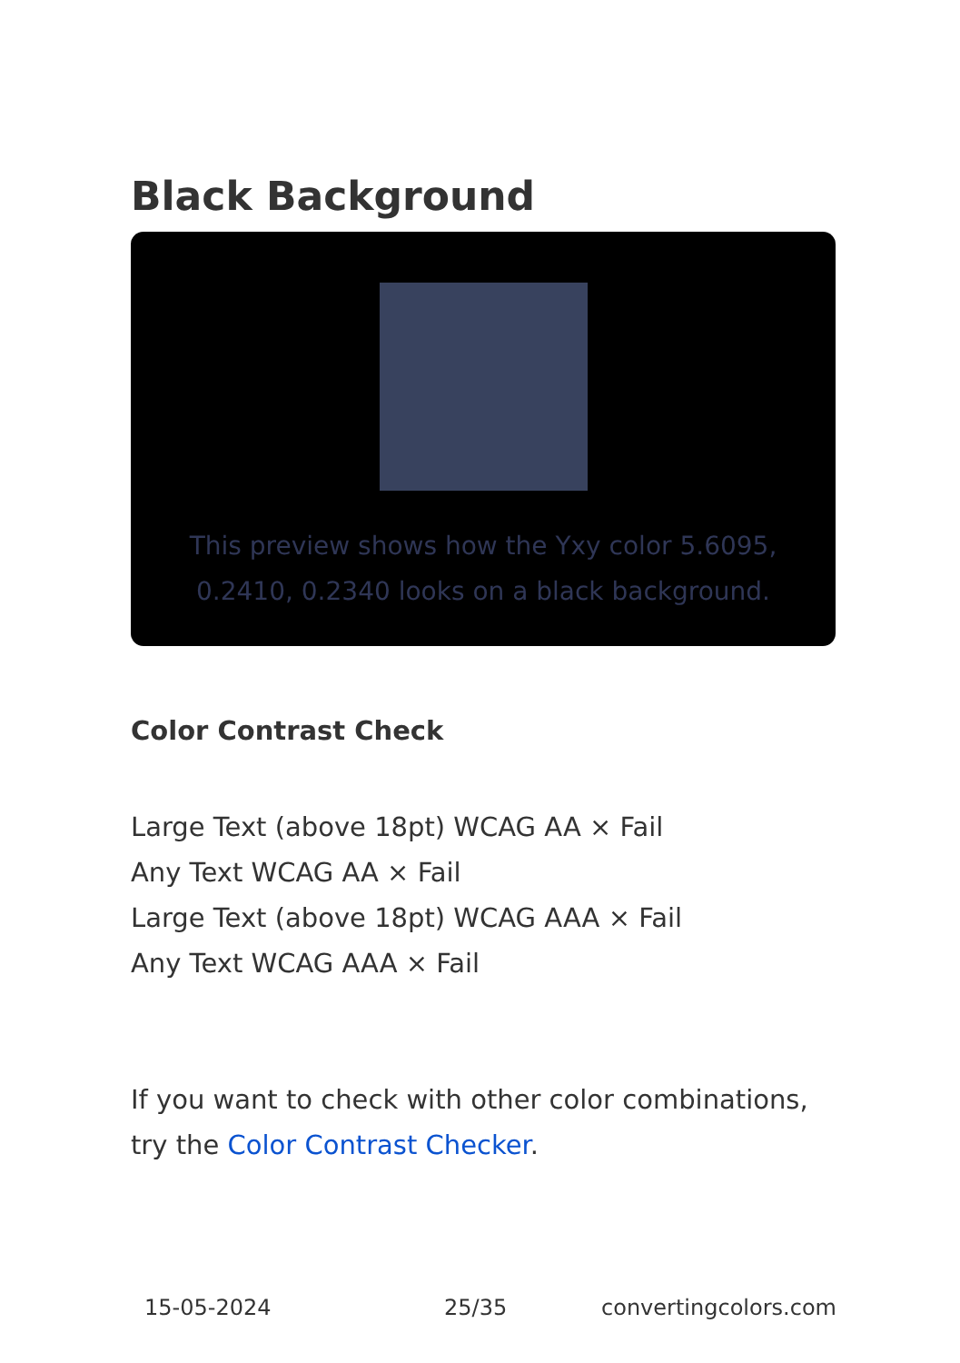Black Background
This preview shows how the Yxy color 5.6095, 0.2410, 0.2340 looks on a black background.
Color Contrast Check
Large Text (above 18pt) WCAG AA × Fail
Any Text WCAG AA × Fail
Large Text (above 18pt) WCAG AAA × Fail
Any Text WCAG AAA × Fail
If you want to check with other color combinations, try the Color Contrast Checker.
15-05-2024 25/35 convertingcolors.com